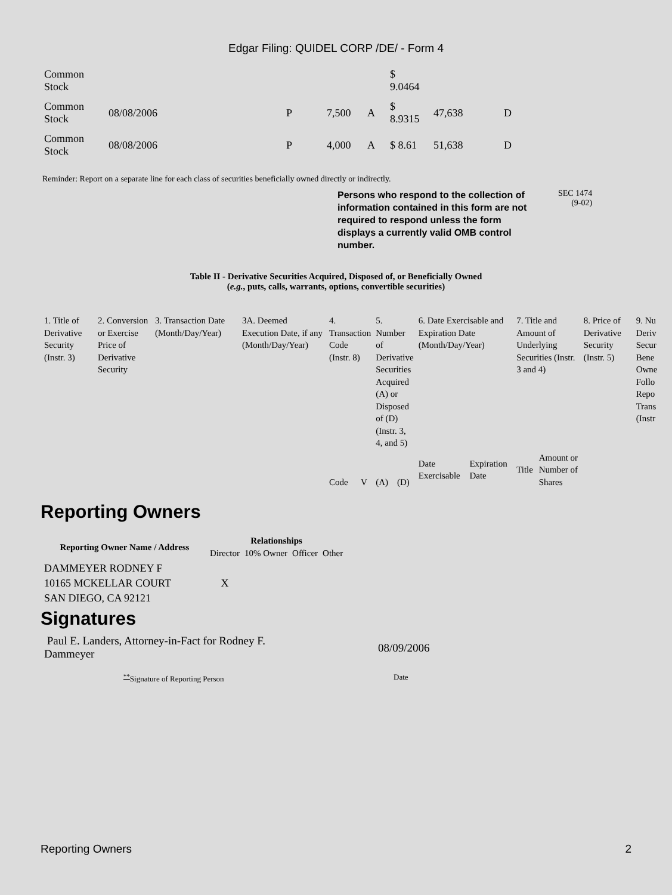Edgar Filing: QUIDEL CORP /DE/ - Form 4
| Common Stock | | | | | $ 9.0464 | | |
| Common Stock | 08/08/2006 | P | 7,500 | A | $ 8.9315 | 47,638 | D |
| Common Stock | 08/08/2006 | P | 4,000 | A | $ 8.61 | 51,638 | D |
Reminder: Report on a separate line for each class of securities beneficially owned directly or indirectly.
Persons who respond to the collection of information contained in this form are not required to respond unless the form displays a currently valid OMB control number.
SEC 1474
(9-02)
Table II - Derivative Securities Acquired, Disposed of, or Beneficially Owned
(e.g., puts, calls, warrants, options, convertible securities)
| 1. Title of Derivative Security (Instr. 3) | 2. Conversion or Exercise Price of Derivative Security | 3. Transaction Date (Month/Day/Year) | 3A. Deemed Execution Date, if any (Month/Day/Year) | 4. Transaction Code (Instr. 8) | | 5. Number of Derivative Securities Acquired (A) or Disposed of (D) (Instr. 3, 4, and 5) | | 6. Date Exercisable and Expiration Date (Month/Day/Year) | | 7. Title and Amount of Underlying Securities (Instr. 3 and 4) | | 8. Price of Derivative Security (Instr. 5) | 9. Nu Deriv Secur Bene Owne Follo Repo Trans (Instr |
| | | | | Code | V | (A) | (D) | Date Exercisable | Expiration Date | Title | Amount or Number of Shares | | |
Reporting Owners
| Reporting Owner Name / Address | Relationships | | | |
| --- | --- | --- | --- | --- |
| | Director | 10% Owner | Officer | Other |
| DAMMEYER RODNEY F 10165 MCKELLAR COURT SAN DIEGO, CA 92121 | X | | | |
Signatures
Paul E. Landers, Attorney-in-Fact for Rodney F.
Dammeyer
08/09/2006
<sup>**</sup> Signature of Reporting Person Date
Reporting Owners 2